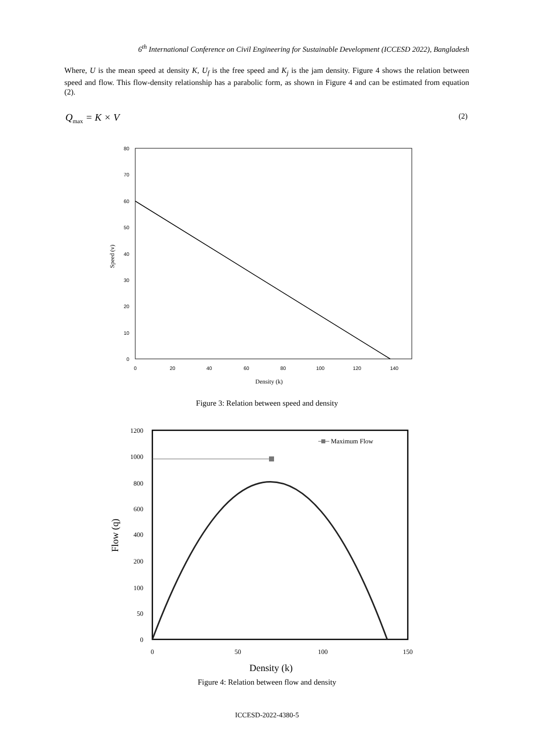6<sup>th</sup> International Conference on Civil Engineering for Sustainable Development (ICCESD 2022), Bangladesh
Where, U is the mean speed at density K, U<sub>f</sub> is the free speed and K<sub>j</sub> is the jam density. Figure 4 shows the relation between speed and flow. This flow-density relationship has a parabolic form, as shown in Figure 4 and can be estimated from equation (2).
Q<sub>max</sub> = K × V (2)
80
70
60
50
40
30
20
10
0
0
20
40
60
80
100
120
140
Density (k)
Speed (v)
Figure 3: Relation between speed and density
Maximum Flow
1200
1000
800
600
400
200
100
50
0
0
50
100
150
Density (k)
Flow (q)
Figure 4: Relation between flow and density
ICCESD-2022-4380-5